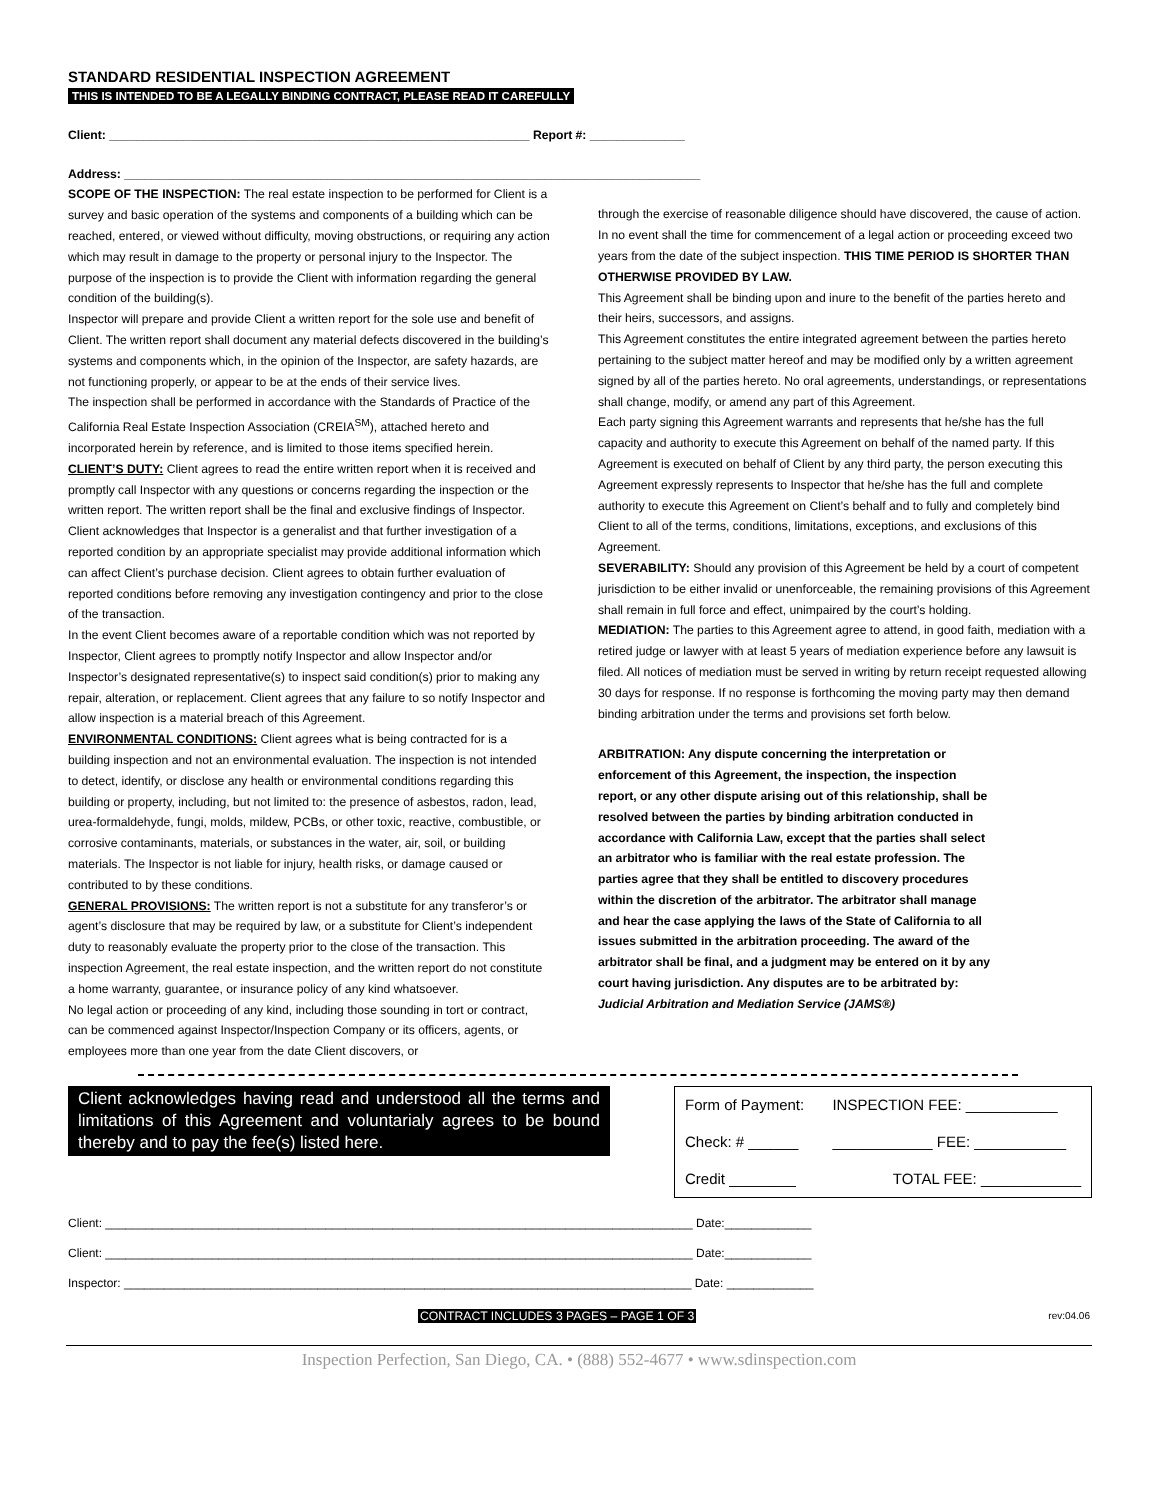STANDARD RESIDENTIAL INSPECTION AGREEMENT
THIS IS INTENDED TO BE A LEGALLY BINDING CONTRACT, PLEASE READ IT CAREFULLY
Client: ______________________________________________________________ Report #: ______________
Address: _____________________________________________________________________________________
SCOPE OF THE INSPECTION: The real estate inspection to be performed for Client is a survey and basic operation of the systems and components of a building which can be reached, entered, or viewed without difficulty, moving obstructions, or requiring any action which may result in damage to the property or personal injury to the Inspector. The purpose of the inspection is to provide the Client with information regarding the general condition of the building(s).
Inspector will prepare and provide Client a written report for the sole use and benefit of Client. The written report shall document any material defects discovered in the building’s systems and components which, in the opinion of the Inspector, are safety hazards, are not functioning properly, or appear to be at the ends of their service lives.
The inspection shall be performed in accordance with the Standards of Practice of the California Real Estate Inspection Association (CREIA<sup>SM</sup>), attached hereto and incorporated herein by reference, and is limited to those items specified herein.
CLIENT’S DUTY: Client agrees to read the entire written report when it is received and promptly call Inspector with any questions or concerns regarding the inspection or the written report. The written report shall be the final and exclusive findings of Inspector.
Client acknowledges that Inspector is a generalist and that further investigation of a reported condition by an appropriate specialist may provide additional information which can affect Client’s purchase decision. Client agrees to obtain further evaluation of reported conditions before removing any investigation contingency and prior to the close of the transaction.
In the event Client becomes aware of a reportable condition which was not reported by Inspector, Client agrees to promptly notify Inspector and allow Inspector and/or Inspector’s designated representative(s) to inspect said condition(s) prior to making any repair, alteration, or replacement. Client agrees that any failure to so notify Inspector and allow inspection is a material breach of this Agreement.
ENVIRONMENTAL CONDITIONS: Client agrees what is being contracted for is a building inspection and not an environmental evaluation. The inspection is not intended to detect, identify, or disclose any health or environmental conditions regarding this building or property, including, but not limited to: the presence of asbestos, radon, lead, urea-formaldehyde, fungi, molds, mildew, PCBs, or other toxic, reactive, combustible, or corrosive contaminants, materials, or substances in the water, air, soil, or building materials. The Inspector is not liable for injury, health risks, or damage caused or contributed to by these conditions.
GENERAL PROVISIONS: The written report is not a substitute for any transferor’s or agent’s disclosure that may be required by law, or a substitute for Client’s independent duty to reasonably evaluate the property prior to the close of the transaction. This inspection Agreement, the real estate inspection, and the written report do not constitute a home warranty, guarantee, or insurance policy of any kind whatsoever.
No legal action or proceeding of any kind, including those sounding in tort or contract, can be commenced against Inspector/Inspection Company or its officers, agents, or employees more than one year from the date Client discovers, or
through the exercise of reasonable diligence should have discovered, the cause of action. In no event shall the time for commencement of a legal action or proceeding exceed two years from the date of the subject inspection. THIS TIME PERIOD IS SHORTER THAN OTHERWISE PROVIDED BY LAW.
This Agreement shall be binding upon and inure to the benefit of the parties hereto and their heirs, successors, and assigns.
This Agreement constitutes the entire integrated agreement between the parties hereto pertaining to the subject matter hereof and may be modified only by a written agreement signed by all of the parties hereto. No oral agreements, understandings, or representations shall change, modify, or amend any part of this Agreement.
Each party signing this Agreement warrants and represents that he/she has the full capacity and authority to execute this Agreement on behalf of the named party. If this Agreement is executed on behalf of Client by any third party, the person executing this Agreement expressly represents to Inspector that he/she has the full and complete authority to execute this Agreement on Client’s behalf and to fully and completely bind Client to all of the terms, conditions, limitations, exceptions, and exclusions of this Agreement.
SEVERABILITY: Should any provision of this Agreement be held by a court of competent jurisdiction to be either invalid or unenforceable, the remaining provisions of this Agreement shall remain in full force and effect, unimpaired by the court’s holding.
MEDIATION: The parties to this Agreement agree to attend, in good faith, mediation with a retired judge or lawyer with at least 5 years of mediation experience before any lawsuit is filed. All notices of mediation must be served in writing by return receipt requested allowing 30 days for response. If no response is forthcoming the moving party may then demand binding arbitration under the terms and provisions set forth below.
ARBITRATION: Any dispute concerning the interpretation or enforcement of this Agreement, the inspection, the inspection report, or any other dispute arising out of this relationship, shall be resolved between the parties by binding arbitration conducted in accordance with California Law, except that the parties shall select an arbitrator who is familiar with the real estate profession. The parties agree that they shall be entitled to discovery procedures within the discretion of the arbitrator. The arbitrator shall manage and hear the case applying the laws of the State of California to all issues submitted in the arbitration proceeding. The award of the arbitrator shall be final, and a judgment may be entered on it by any court having jurisdiction. Any disputes are to be arbitrated by:
Judicial Arbitration and Mediation Service (JAMS®)
Client acknowledges having read and understood all the terms and limitations of this Agreement and voluntarialy agrees to be bound thereby and to pay the fee(s) listed here.
| Form of Payment: | INSPECTION FEE: ___________ |
| Check: # ______ | ____________ FEE: ___________ |
| Credit ________ | TOTAL FEE: ____________ |
Client: ________________________________________________________________________________________ Date:_____________
Client: ________________________________________________________________________________________ Date:_____________
Inspector: _____________________________________________________________________________________ Date: _____________
CONTRACT INCLUDES 3 PAGES – PAGE 1 OF 3 rev:04.06
Inspection Perfection, San Diego, CA. • (888) 552-4677 • www.sdinspection.com